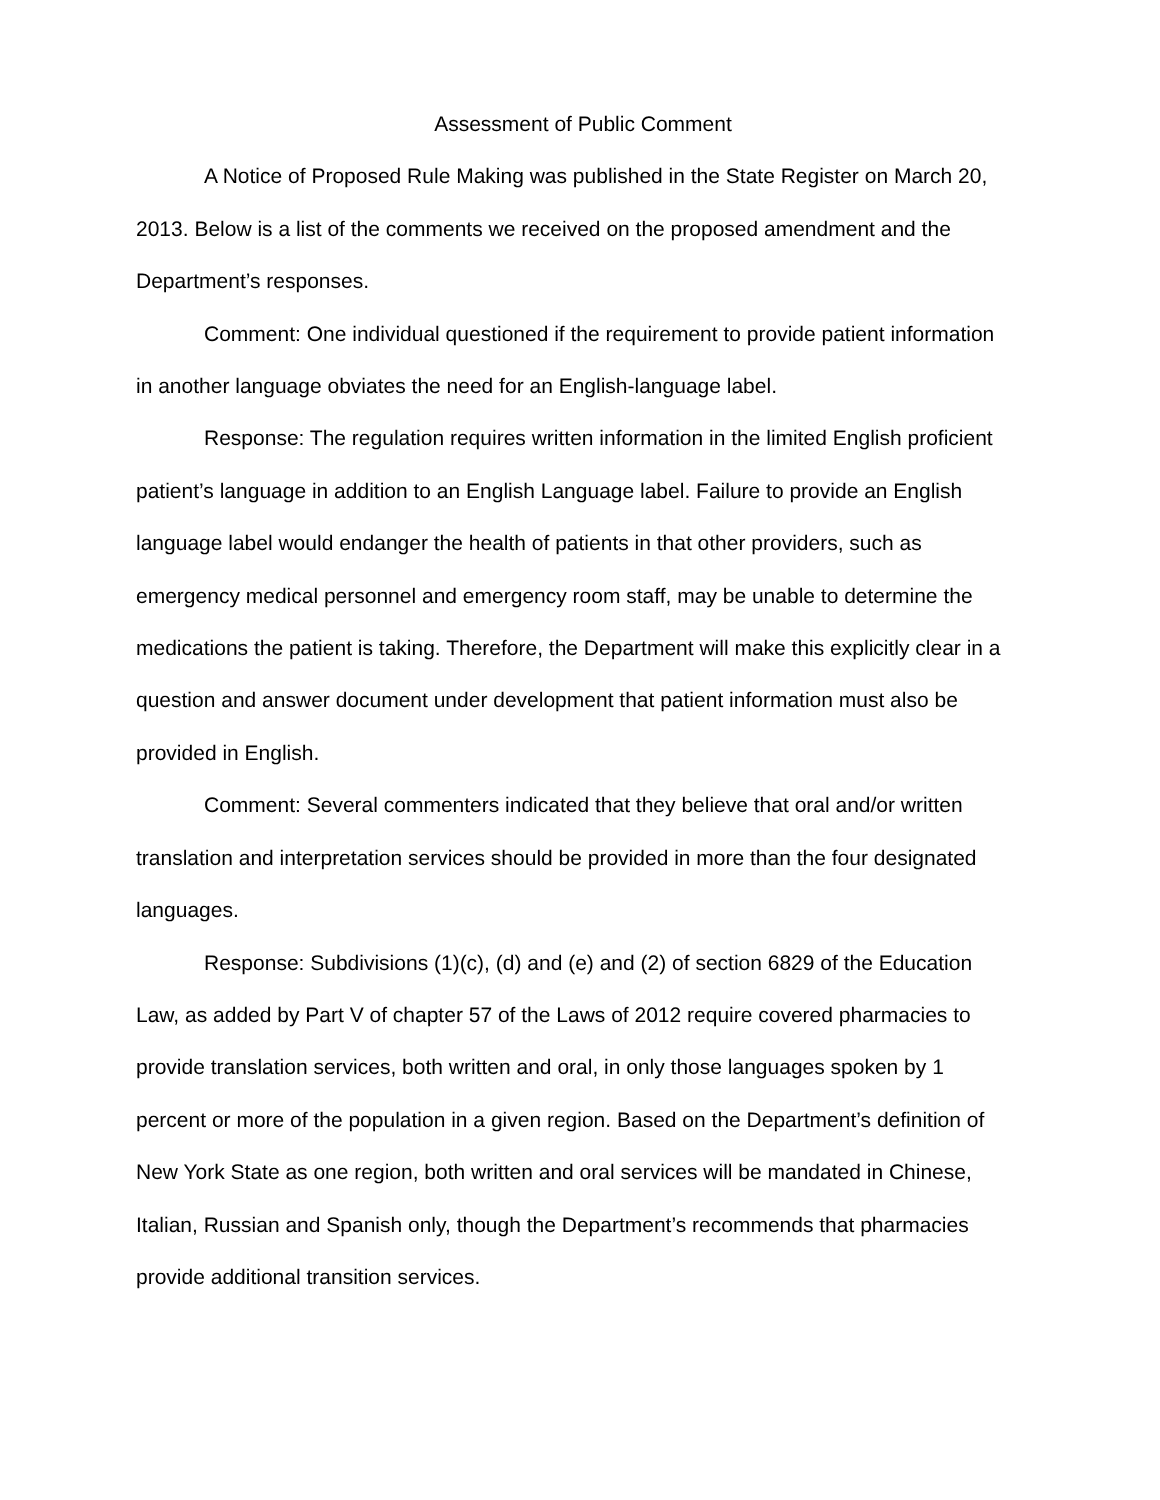Assessment of Public Comment
A Notice of Proposed Rule Making was published in the State Register on March 20, 2013. Below is a list of the comments we received on the proposed amendment and the Department’s responses.
Comment: One individual questioned if the requirement to provide patient information in another language obviates the need for an English-language label.
Response: The regulation requires written information in the limited English proficient patient’s language in addition to an English Language label. Failure to provide an English language label would endanger the health of patients in that other providers, such as emergency medical personnel and emergency room staff, may be unable to determine the medications the patient is taking. Therefore, the Department will make this explicitly clear in a question and answer document under development that patient information must also be provided in English.
Comment: Several commenters indicated that they believe that oral and/or written translation and interpretation services should be provided in more than the four designated languages.
Response: Subdivisions (1)(c), (d) and (e) and (2) of section 6829 of the Education Law, as added by Part V of chapter 57 of the Laws of 2012 require covered pharmacies to provide translation services, both written and oral, in only those languages spoken by 1 percent or more of the population in a given region. Based on the Department’s definition of New York State as one region, both written and oral services will be mandated in Chinese, Italian, Russian and Spanish only, though the Department’s recommends that pharmacies provide additional transition services.